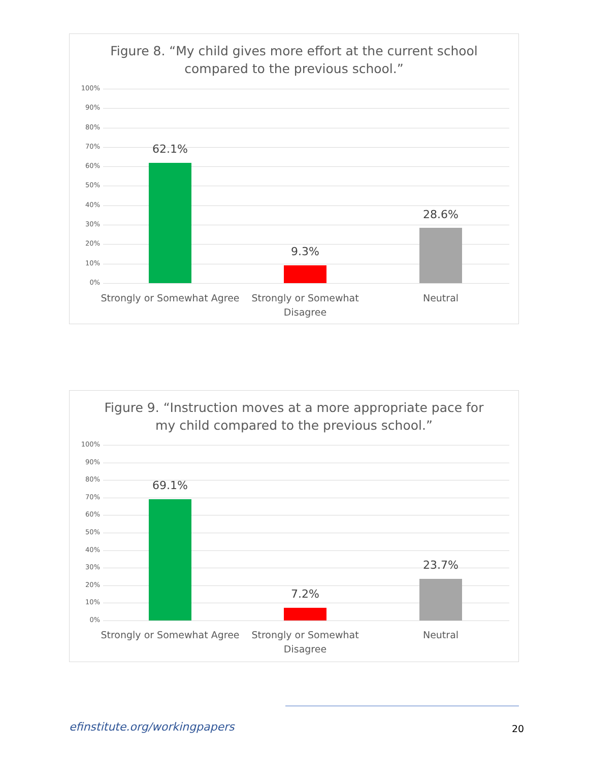Figure 8. “My child gives more effort at the current school
compared to the previous school.”
100%
90%
80%
70%
60%
50%
40%
30%
20%
10%
0%
62.1%
9.3%
28.6%
Strongly or Somewhat Agree
Strongly or Somewhat
Disagree
Neutral
Figure 9. “Instruction moves at a more appropriate pace for
my child compared to the previous school.”
100%
90%
80%
70%
60%
50%
40%
30%
20%
10%
0%
69.1%
7.2%
23.7%
Strongly or Somewhat Agree
Strongly or Somewhat
Disagree
Neutral
efinstitute.org/workingpapers 20